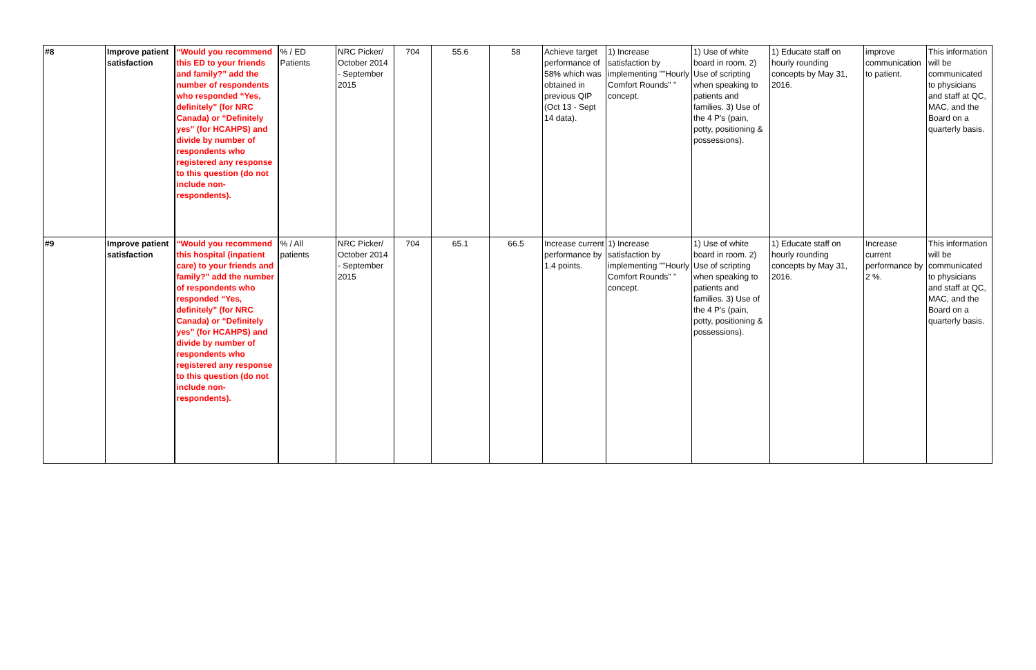| #8 | Improve patient satisfaction | “Would you recommend this ED to your friends and family?” add the number of respondents who responded “Yes, definitely” (for NRC Canada) or “Definitely yes” (for HCAHPS) and divide by number of respondents who registered any response to this question (do not include non-respondents). | % / ED Patients | NRC Picker/ October 2014 - September 2015 | 704 | 55.6 | 58 | Achieve target performance of 58% which was obtained in previous QIP (Oct 13 - Sept 14 data). | 1) Increase satisfaction by implementing ""Hourly Comfort Rounds" " concept. | 1) Use of white board in room. 2) Use of scripting when speaking to patients and families. 3) Use of the 4 P's (pain, potty, positioning & possessions). | 1) Educate staff on hourly rounding concepts by May 31, 2016. | improve communication to patient. | This information will be communicated to physicians and staff at QC, MAC, and the Board on a quarterly basis. |
| #9 | Improve patient satisfaction | “Would you recommend this hospital (inpatient care) to your friends and family?” add the number of respondents who responded “Yes, definitely” (for NRC Canada) or “Definitely yes” (for HCAHPS) and divide by number of respondents who registered any response to this question (do not include non-respondents). | % / All patients | NRC Picker/ October 2014 - September 2015 | 704 | 65.1 | 66.5 | Increase current performance by 1.4 points. | 1) Increase satisfaction by implementing ""Hourly Comfort Rounds" " concept. | 1) Use of white board in room. 2) Use of scripting when speaking to patients and families. 3) Use of the 4 P's (pain, potty, positioning & possessions). | 1) Educate staff on hourly rounding concepts by May 31, 2016. | Increase current performance by 2 %. | This information will be communicated to physicians and staff at QC, MAC, and the Board on a quarterly basis. |